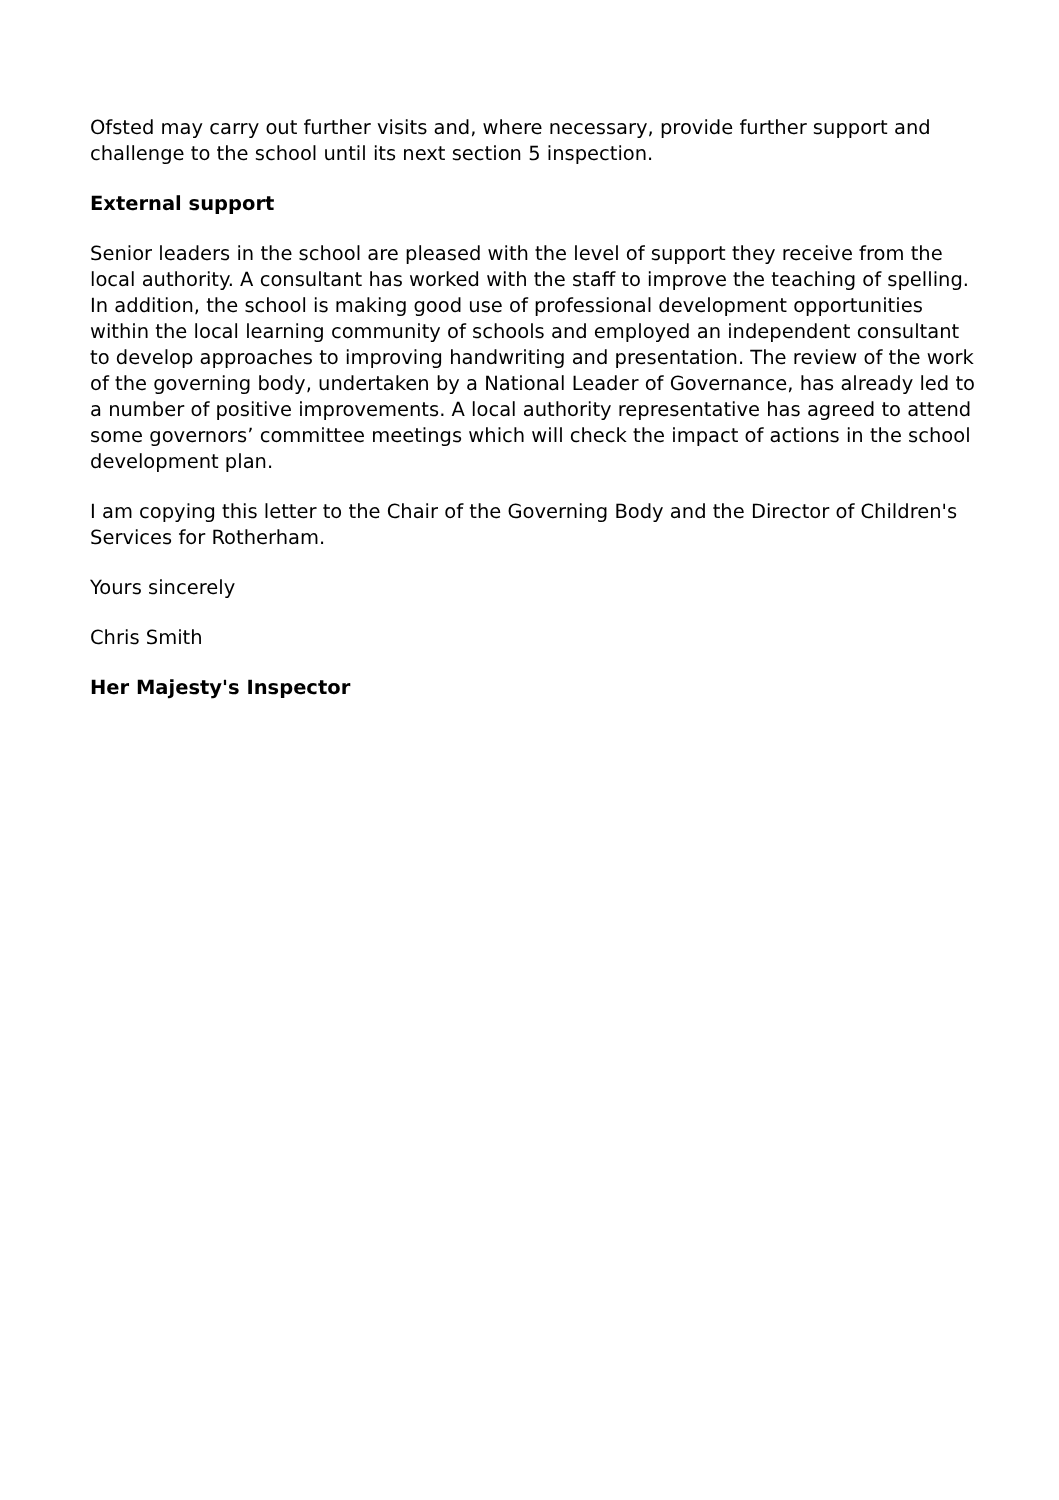Ofsted may carry out further visits and, where necessary, provide further support and challenge to the school until its next section 5 inspection.
External support
Senior leaders in the school are pleased with the level of support they receive from the local authority. A consultant has worked with the staff to improve the teaching of spelling. In addition, the school is making good use of professional development opportunities within the local learning community of schools and employed an independent consultant to develop approaches to improving handwriting and presentation. The review of the work of the governing body, undertaken by a National Leader of Governance, has already led to a number of positive improvements. A local authority representative has agreed to attend some governors’ committee meetings which will check the impact of actions in the school development plan.
I am copying this letter to the Chair of the Governing Body and the Director of Children's Services for Rotherham.
Yours sincerely
Chris Smith
Her Majesty's Inspector